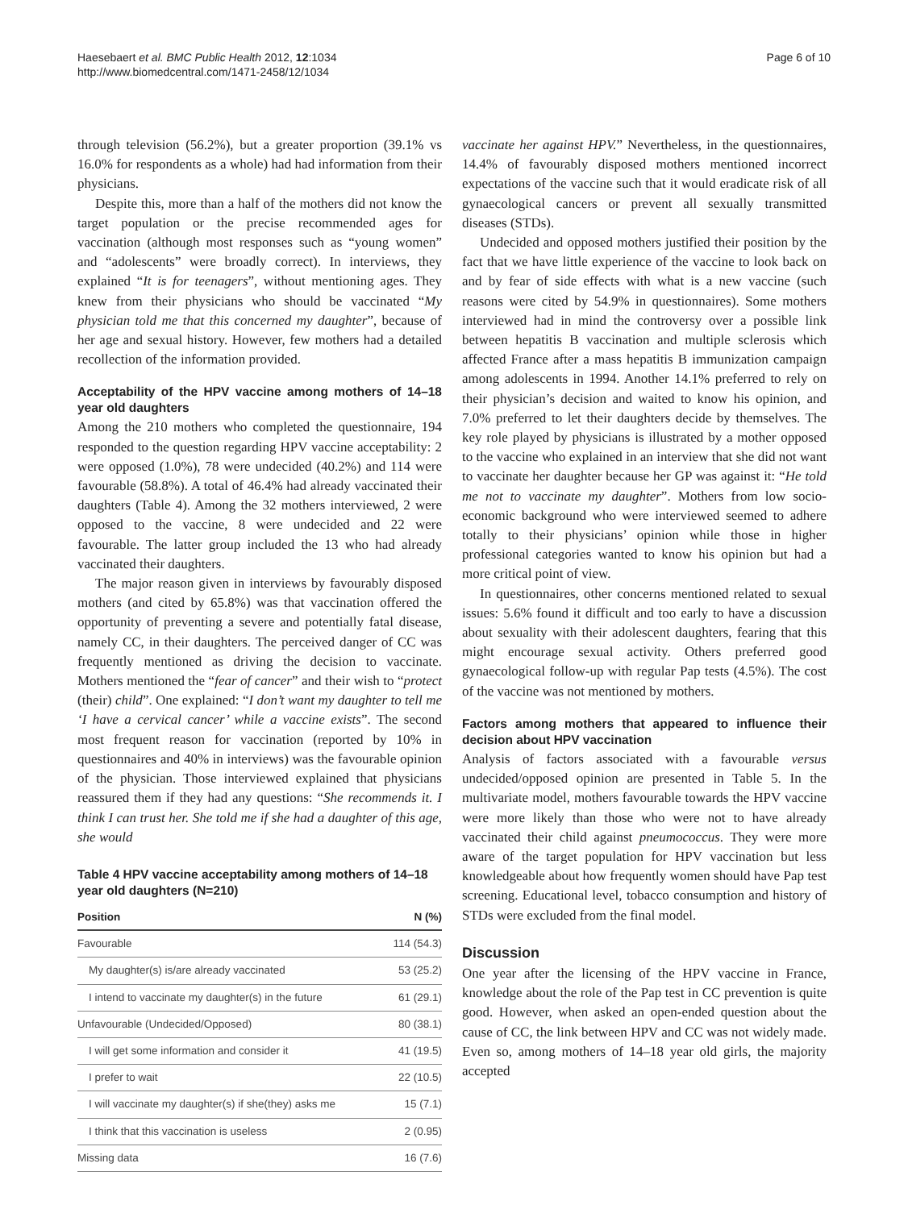Haesebaert et al. BMC Public Health 2012, 12:1034
http://www.biomedcentral.com/1471-2458/12/1034
Page 6 of 10
through television (56.2%), but a greater proportion (39.1% vs 16.0% for respondents as a whole) had had information from their physicians.
Despite this, more than a half of the mothers did not know the target population or the precise recommended ages for vaccination (although most responses such as “young women” and “adolescents” were broadly correct). In interviews, they explained “It is for teenagers”, without mentioning ages. They knew from their physicians who should be vaccinated “My physician told me that this concerned my daughter”, because of her age and sexual history. However, few mothers had a detailed recollection of the information provided.
Acceptability of the HPV vaccine among mothers of 14–18 year old daughters
Among the 210 mothers who completed the questionnaire, 194 responded to the question regarding HPV vaccine acceptability: 2 were opposed (1.0%), 78 were undecided (40.2%) and 114 were favourable (58.8%). A total of 46.4% had already vaccinated their daughters (Table 4). Among the 32 mothers interviewed, 2 were opposed to the vaccine, 8 were undecided and 22 were favourable. The latter group included the 13 who had already vaccinated their daughters.
The major reason given in interviews by favourably disposed mothers (and cited by 65.8%) was that vaccination offered the opportunity of preventing a severe and potentially fatal disease, namely CC, in their daughters. The perceived danger of CC was frequently mentioned as driving the decision to vaccinate. Mothers mentioned the “fear of cancer” and their wish to “protect (their) child”. One explained: “I don’t want my daughter to tell me ‘I have a cervical cancer’ while a vaccine exists”. The second most frequent reason for vaccination (reported by 10% in questionnaires and 40% in interviews) was the favourable opinion of the physician. Those interviewed explained that physicians reassured them if they had any questions: “She recommends it. I think I can trust her. She told me if she had a daughter of this age, she would
Table 4 HPV vaccine acceptability among mothers of 14–18 year old daughters (N=210)
| Position | N (%) |
| --- | --- |
| Favourable | 114 (54.3) |
| My daughter(s) is/are already vaccinated | 53 (25.2) |
| I intend to vaccinate my daughter(s) in the future | 61 (29.1) |
| Unfavourable (Undecided/Opposed) | 80 (38.1) |
| I will get some information and consider it | 41 (19.5) |
| I prefer to wait | 22 (10.5) |
| I will vaccinate my daughter(s) if she(they) asks me | 15 (7.1) |
| I think that this vaccination is useless | 2 (0.95) |
| Missing data | 16 (7.6) |
vaccinate her against HPV.” Nevertheless, in the questionnaires, 14.4% of favourably disposed mothers mentioned incorrect expectations of the vaccine such that it would eradicate risk of all gynaecological cancers or prevent all sexually transmitted diseases (STDs).
Undecided and opposed mothers justified their position by the fact that we have little experience of the vaccine to look back on and by fear of side effects with what is a new vaccine (such reasons were cited by 54.9% in questionnaires). Some mothers interviewed had in mind the controversy over a possible link between hepatitis B vaccination and multiple sclerosis which affected France after a mass hepatitis B immunization campaign among adolescents in 1994. Another 14.1% preferred to rely on their physician’s decision and waited to know his opinion, and 7.0% preferred to let their daughters decide by themselves. The key role played by physicians is illustrated by a mother opposed to the vaccine who explained in an interview that she did not want to vaccinate her daughter because her GP was against it: “He told me not to vaccinate my daughter”. Mothers from low socio-economic background who were interviewed seemed to adhere totally to their physicians’ opinion while those in higher professional categories wanted to know his opinion but had a more critical point of view.
In questionnaires, other concerns mentioned related to sexual issues: 5.6% found it difficult and too early to have a discussion about sexuality with their adolescent daughters, fearing that this might encourage sexual activity. Others preferred good gynaecological follow-up with regular Pap tests (4.5%). The cost of the vaccine was not mentioned by mothers.
Factors among mothers that appeared to influence their decision about HPV vaccination
Analysis of factors associated with a favourable versus undecided/opposed opinion are presented in Table 5. In the multivariate model, mothers favourable towards the HPV vaccine were more likely than those who were not to have already vaccinated their child against pneumococcus. They were more aware of the target population for HPV vaccination but less knowledgeable about how frequently women should have Pap test screening. Educational level, tobacco consumption and history of STDs were excluded from the final model.
Discussion
One year after the licensing of the HPV vaccine in France, knowledge about the role of the Pap test in CC prevention is quite good. However, when asked an open-ended question about the cause of CC, the link between HPV and CC was not widely made. Even so, among mothers of 14–18 year old girls, the majority accepted